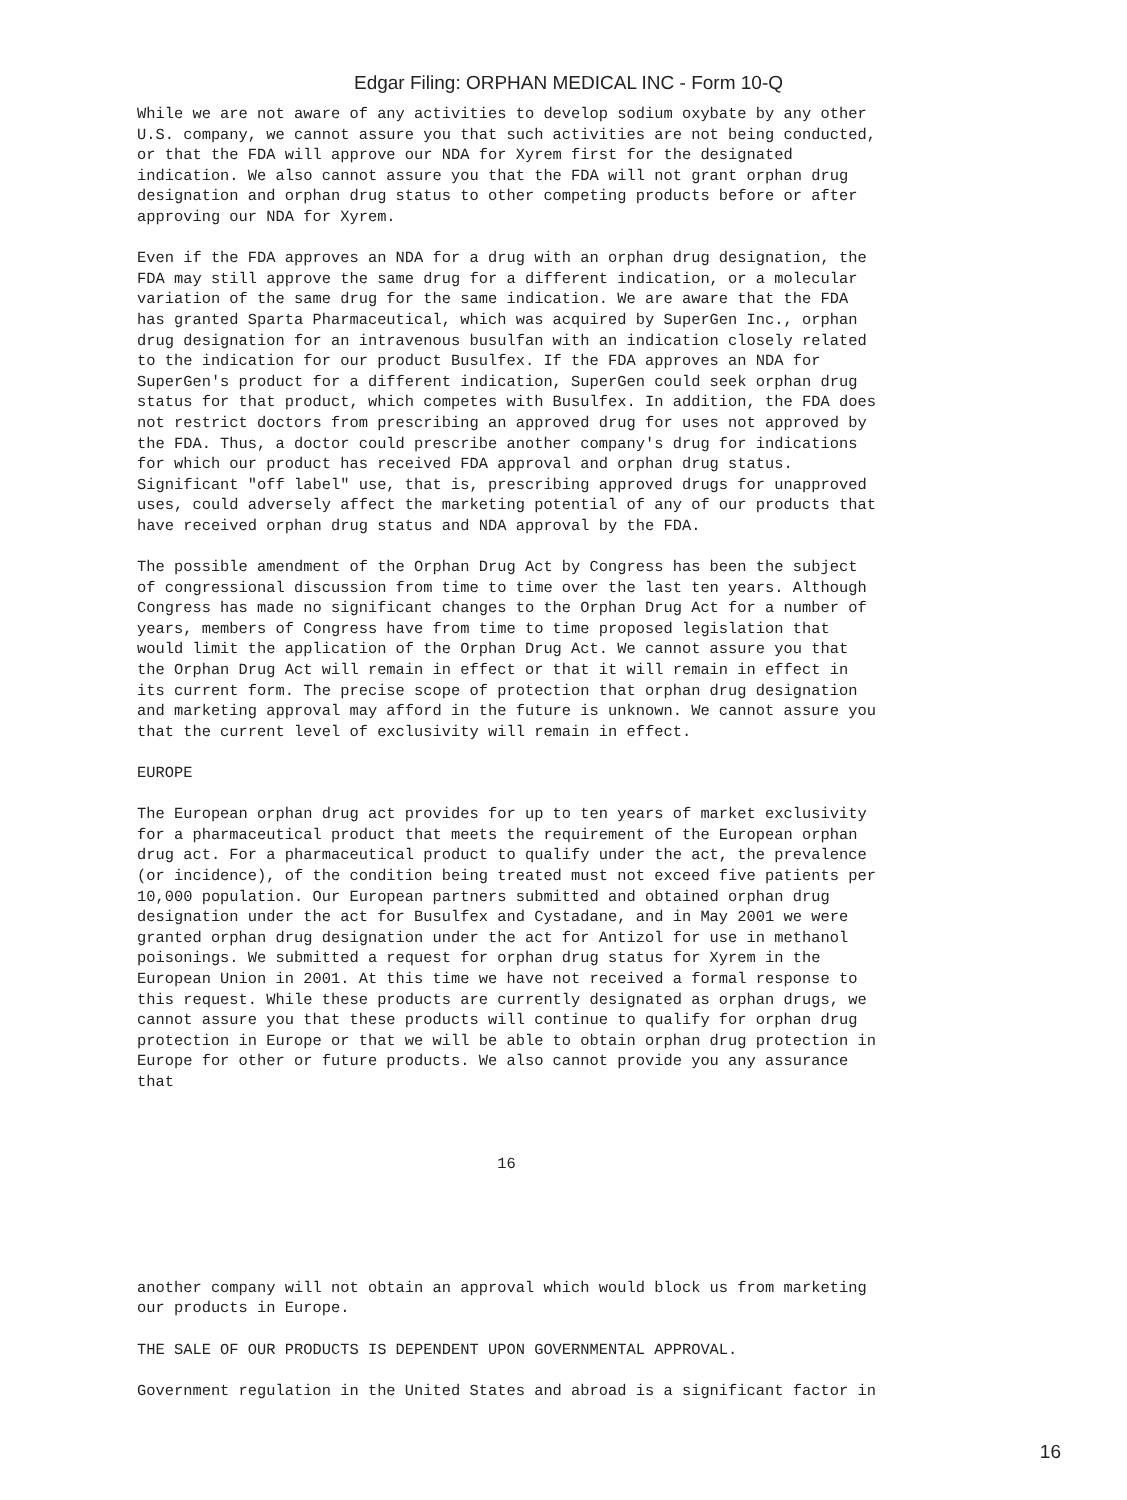Edgar Filing: ORPHAN MEDICAL INC - Form 10-Q
While we are not aware of any activities to develop sodium oxybate by any other
U.S. company, we cannot assure you that such activities are not being conducted,
or that the FDA will approve our NDA for Xyrem first for the designated
indication. We also cannot assure you that the FDA will not grant orphan drug
designation and orphan drug status to other competing products before or after
approving our NDA for Xyrem.

Even if the FDA approves an NDA for a drug with an orphan drug designation, the
FDA may still approve the same drug for a different indication, or a molecular
variation of the same drug for the same indication. We are aware that the FDA
has granted Sparta Pharmaceutical, which was acquired by SuperGen Inc., orphan
drug designation for an intravenous busulfan with an indication closely related
to the indication for our product Busulfex. If the FDA approves an NDA for
SuperGen's product for a different indication, SuperGen could seek orphan drug
status for that product, which competes with Busulfex. In addition, the FDA does
not restrict doctors from prescribing an approved drug for uses not approved by
the FDA. Thus, a doctor could prescribe another company's drug for indications
for which our product has received FDA approval and orphan drug status.
Significant "off label" use, that is, prescribing approved drugs for unapproved
uses, could adversely affect the marketing potential of any of our products that
have received orphan drug status and NDA approval by the FDA.

The possible amendment of the Orphan Drug Act by Congress has been the subject
of congressional discussion from time to time over the last ten years. Although
Congress has made no significant changes to the Orphan Drug Act for a number of
years, members of Congress have from time to time proposed legislation that
would limit the application of the Orphan Drug Act. We cannot assure you that
the Orphan Drug Act will remain in effect or that it will remain in effect in
its current form. The precise scope of protection that orphan drug designation
and marketing approval may afford in the future is unknown. We cannot assure you
that the current level of exclusivity will remain in effect.

EUROPE

The European orphan drug act provides for up to ten years of market exclusivity
for a pharmaceutical product that meets the requirement of the European orphan
drug act. For a pharmaceutical product to qualify under the act, the prevalence
(or incidence), of the condition being treated must not exceed five patients per
10,000 population. Our European partners submitted and obtained orphan drug
designation under the act for Busulfex and Cystadane, and in May 2001 we were
granted orphan drug designation under the act for Antizol for use in methanol
poisonings. We submitted a request for orphan drug status for Xyrem in the
European Union in 2001. At this time we have not received a formal response to
this request. While these products are currently designated as orphan drugs, we
cannot assure you that these products will continue to qualify for orphan drug
protection in Europe or that we will be able to obtain orphan drug protection in
Europe for other or future products. We also cannot provide you any assurance
that



                                       16





another company will not obtain an approval which would block us from marketing
our products in Europe.

THE SALE OF OUR PRODUCTS IS DEPENDENT UPON GOVERNMENTAL APPROVAL.

Government regulation in the United States and abroad is a significant factor in
16